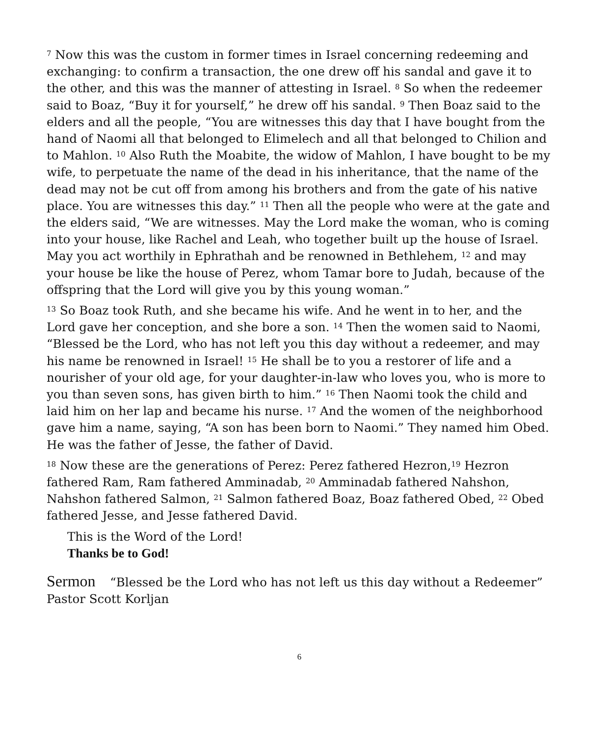<sup>7</sup> Now this was the custom in former times in Israel concerning redeeming and exchanging: to confirm a transaction, the one drew off his sandal and gave it to the other, and this was the manner of attesting in Israel. <sup>8</sup> So when the redeemer said to Boaz, “Buy it for yourself,” he drew off his sandal. <sup>9</sup> Then Boaz said to the elders and all the people, “You are witnesses this day that I have bought from the hand of Naomi all that belonged to Elimelech and all that belonged to Chilion and to Mahlon. <sup>10</sup> Also Ruth the Moabite, the widow of Mahlon, I have bought to be my wife, to perpetuate the name of the dead in his inheritance, that the name of the dead may not be cut off from among his brothers and from the gate of his native place. You are witnesses this day.” <sup>11</sup> Then all the people who were at the gate and the elders said, “We are witnesses. May the Lord make the woman, who is coming into your house, like Rachel and Leah, who together built up the house of Israel. May you act worthily in Ephrathah and be renowned in Bethlehem, <sup>12</sup> and may your house be like the house of Perez, whom Tamar bore to Judah, because of the offspring that the Lord will give you by this young woman.”
<sup>13</sup> So Boaz took Ruth, and she became his wife. And he went in to her, and the Lord gave her conception, and she bore a son. <sup>14</sup> Then the women said to Naomi, “Blessed be the Lord, who has not left you this day without a redeemer, and may his name be renowned in Israel! <sup>15</sup> He shall be to you a restorer of life and a nourisher of your old age, for your daughter-in-law who loves you, who is more to you than seven sons, has given birth to him.” <sup>16</sup> Then Naomi took the child and laid him on her lap and became his nurse. <sup>17</sup> And the women of the neighborhood gave him a name, saying, “A son has been born to Naomi.” They named him Obed. He was the father of Jesse, the father of David.
<sup>18</sup> Now these are the generations of Perez: Perez fathered Hezron,<sup>19</sup> Hezron fathered Ram, Ram fathered Amminadab, <sup>20</sup> Amminadab fathered Nahshon, Nahshon fathered Salmon, <sup>21</sup> Salmon fathered Boaz, Boaz fathered Obed, <sup>22</sup> Obed fathered Jesse, and Jesse fathered David.
This is the Word of the Lord!
Thanks be to God!
Sermon “Blessed be the Lord who has not left us this day without a Redeemer”
Pastor Scott Korljan
6